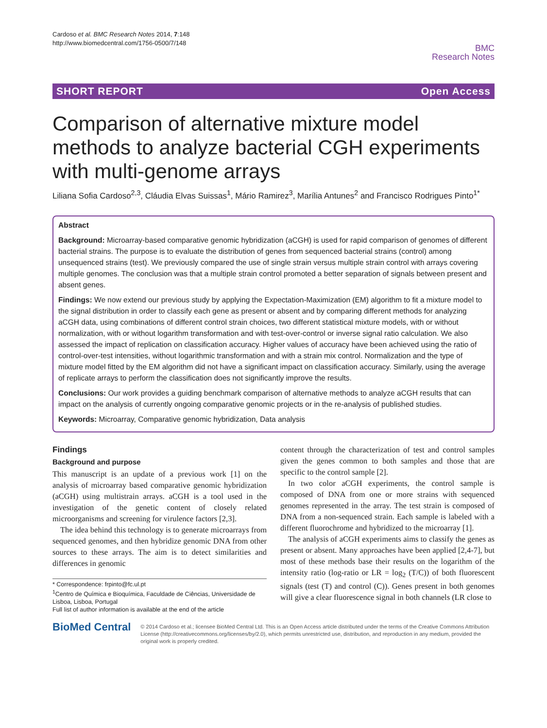Cardoso et al. BMC Research Notes 2014, 7:148
http://www.biomedcentral.com/1756-0500/7/148
BMC
Research Notes
SHORT REPORT Open Access
Comparison of alternative mixture model methods to analyze bacterial CGH experiments with multi-genome arrays
Liliana Sofia Cardoso<sup>2,3</sup>, Cláudia Elvas Suissas<sup>1</sup>, Mário Ramirez<sup>3</sup>, Marília Antunes<sup>2</sup> and Francisco Rodrigues Pinto<sup>1*</sup>
Abstract
Background: Microarray-based comparative genomic hybridization (aCGH) is used for rapid comparison of genomes of different bacterial strains. The purpose is to evaluate the distribution of genes from sequenced bacterial strains (control) among unsequenced strains (test). We previously compared the use of single strain versus multiple strain control with arrays covering multiple genomes. The conclusion was that a multiple strain control promoted a better separation of signals between present and absent genes.
Findings: We now extend our previous study by applying the Expectation-Maximization (EM) algorithm to fit a mixture model to the signal distribution in order to classify each gene as present or absent and by comparing different methods for analyzing aCGH data, using combinations of different control strain choices, two different statistical mixture models, with or without normalization, with or without logarithm transformation and with test-over-control or inverse signal ratio calculation. We also assessed the impact of replication on classification accuracy. Higher values of accuracy have been achieved using the ratio of control-over-test intensities, without logarithmic transformation and with a strain mix control. Normalization and the type of mixture model fitted by the EM algorithm did not have a significant impact on classification accuracy. Similarly, using the average of replicate arrays to perform the classification does not significantly improve the results.
Conclusions: Our work provides a guiding benchmark comparison of alternative methods to analyze aCGH results that can impact on the analysis of currently ongoing comparative genomic projects or in the re-analysis of published studies.
Keywords: Microarray, Comparative genomic hybridization, Data analysis
Findings
Background and purpose
This manuscript is an update of a previous work [1] on the analysis of microarray based comparative genomic hybridization (aCGH) using multistrain arrays. aCGH is a tool used in the investigation of the genetic content of closely related microorganisms and screening for virulence factors [2,3].
The idea behind this technology is to generate microarrays from sequenced genomes, and then hybridize genomic DNA from other sources to these arrays. The aim is to detect similarities and differences in genomic
* Correspondence: frpinto@fc.ul.pt
<sup>1</sup> Centro de Química e Bioquímica, Faculdade de Ciências, Universidade de Lisboa, Lisboa, Portugal
Full list of author information is available at the end of the article
content through the characterization of test and control samples given the genes common to both samples and those that are specific to the control sample [2].
In two color aCGH experiments, the control sample is composed of DNA from one or more strains with sequenced genomes represented in the array. The test strain is composed of DNA from a non-sequenced strain. Each sample is labeled with a different fluorochrome and hybridized to the microarray [1].
The analysis of aCGH experiments aims to classify the genes as present or absent. Many approaches have been applied [2,4-7], but most of these methods base their results on the logarithm of the intensity ratio (log-ratio or LR = log<sub>2</sub> (T/C)) of both fluorescent signals (test (T) and control (C)). Genes present in both genomes will give a clear fluorescence signal in both channels (LR close to
BioMed Central
© 2014 Cardoso et al.; licensee BioMed Central Ltd. This is an Open Access article distributed under the terms of the Creative Commons Attribution License (http://creativecommons.org/licenses/by/2.0), which permits unrestricted use, distribution, and reproduction in any medium, provided the original work is properly credited.